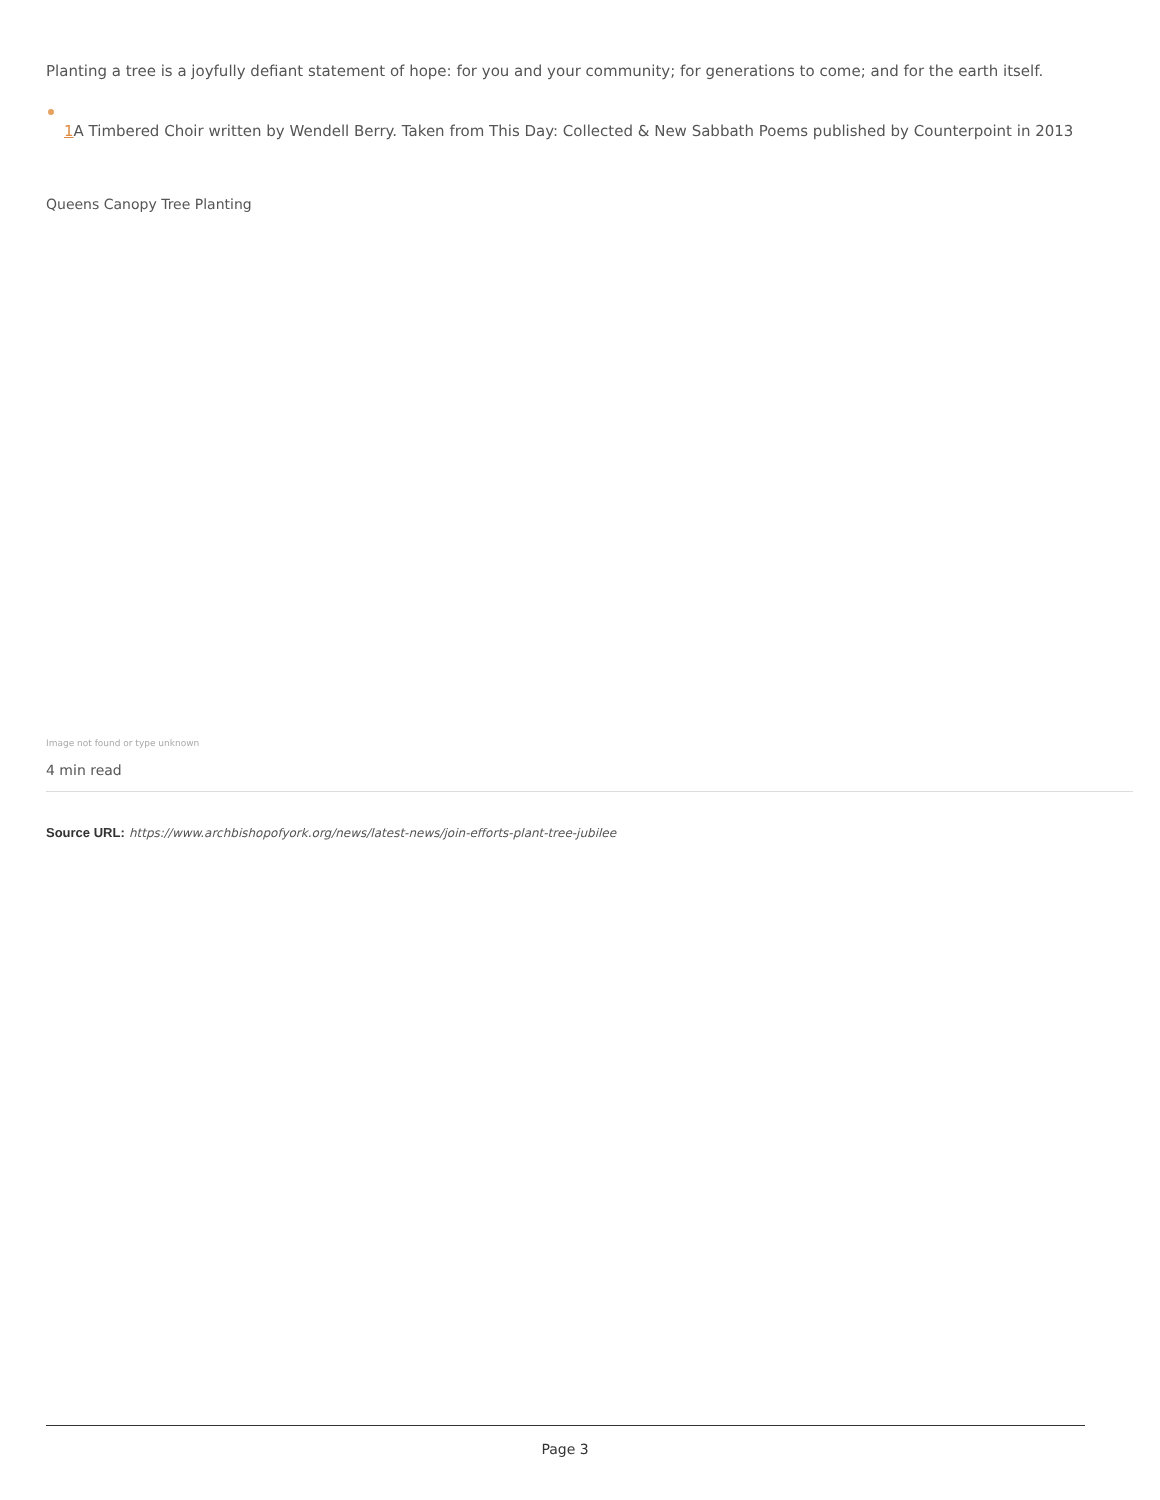Planting a tree is a joyfully defiant statement of hope: for you and your community; for generations to come; and for the earth itself.
1 A Timbered Choir written by Wendell Berry. Taken from This Day: Collected & New Sabbath Poems published by Counterpoint in 2013
Queens Canopy Tree Planting
Image not found or type unknown
4 min read
Source URL: https://www.archbishopofyork.org/news/latest-news/join-efforts-plant-tree-jubilee
Page 3